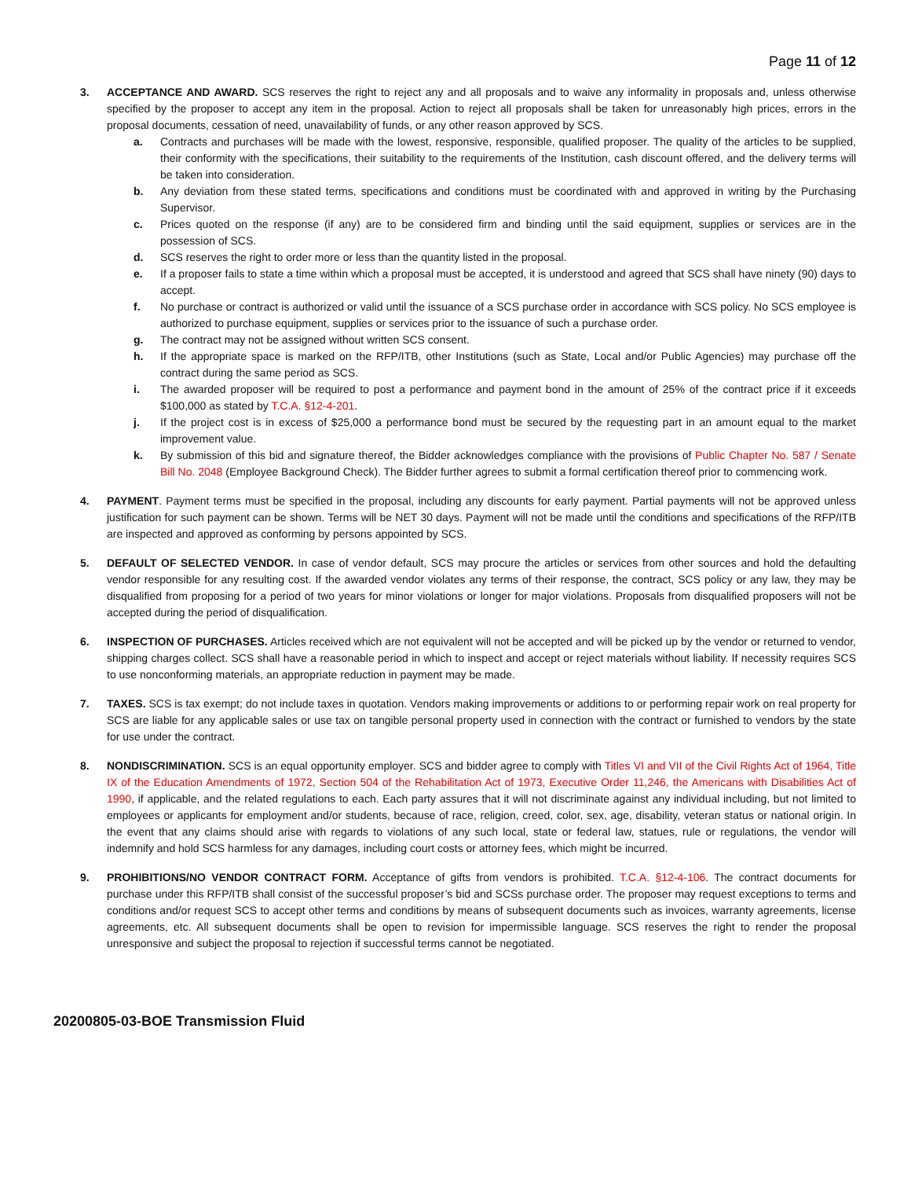Page 11 of 12
3. ACCEPTANCE AND AWARD. SCS reserves the right to reject any and all proposals and to waive any informality in proposals and, unless otherwise specified by the proposer to accept any item in the proposal. Action to reject all proposals shall be taken for unreasonably high prices, errors in the proposal documents, cessation of need, unavailability of funds, or any other reason approved by SCS.
a. Contracts and purchases will be made with the lowest, responsive, responsible, qualified proposer. The quality of the articles to be supplied, their conformity with the specifications, their suitability to the requirements of the Institution, cash discount offered, and the delivery terms will be taken into consideration.
b. Any deviation from these stated terms, specifications and conditions must be coordinated with and approved in writing by the Purchasing Supervisor.
c. Prices quoted on the response (if any) are to be considered firm and binding until the said equipment, supplies or services are in the possession of SCS.
d. SCS reserves the right to order more or less than the quantity listed in the proposal.
e. If a proposer fails to state a time within which a proposal must be accepted, it is understood and agreed that SCS shall have ninety (90) days to accept.
f. No purchase or contract is authorized or valid until the issuance of a SCS purchase order in accordance with SCS policy. No SCS employee is authorized to purchase equipment, supplies or services prior to the issuance of such a purchase order.
g. The contract may not be assigned without written SCS consent.
h. If the appropriate space is marked on the RFP/ITB, other Institutions (such as State, Local and/or Public Agencies) may purchase off the contract during the same period as SCS.
i. The awarded proposer will be required to post a performance and payment bond in the amount of 25% of the contract price if it exceeds $100,000 as stated by T.C.A. §12-4-201.
j. If the project cost is in excess of $25,000 a performance bond must be secured by the requesting part in an amount equal to the market improvement value.
k. By submission of this bid and signature thereof, the Bidder acknowledges compliance with the provisions of Public Chapter No. 587 / Senate Bill No. 2048 (Employee Background Check). The Bidder further agrees to submit a formal certification thereof prior to commencing work.
4. PAYMENT. Payment terms must be specified in the proposal, including any discounts for early payment. Partial payments will not be approved unless justification for such payment can be shown. Terms will be NET 30 days. Payment will not be made until the conditions and specifications of the RFP/ITB are inspected and approved as conforming by persons appointed by SCS.
5. DEFAULT OF SELECTED VENDOR. In case of vendor default, SCS may procure the articles or services from other sources and hold the defaulting vendor responsible for any resulting cost. If the awarded vendor violates any terms of their response, the contract, SCS policy or any law, they may be disqualified from proposing for a period of two years for minor violations or longer for major violations. Proposals from disqualified proposers will not be accepted during the period of disqualification.
6. INSPECTION OF PURCHASES. Articles received which are not equivalent will not be accepted and will be picked up by the vendor or returned to vendor, shipping charges collect. SCS shall have a reasonable period in which to inspect and accept or reject materials without liability. If necessity requires SCS to use nonconforming materials, an appropriate reduction in payment may be made.
7. TAXES. SCS is tax exempt; do not include taxes in quotation. Vendors making improvements or additions to or performing repair work on real property for SCS are liable for any applicable sales or use tax on tangible personal property used in connection with the contract or furnished to vendors by the state for use under the contract.
8. NONDISCRIMINATION. SCS is an equal opportunity employer. SCS and bidder agree to comply with Titles VI and VII of the Civil Rights Act of 1964, Title IX of the Education Amendments of 1972, Section 504 of the Rehabilitation Act of 1973, Executive Order 11,246, the Americans with Disabilities Act of 1990, if applicable, and the related regulations to each. Each party assures that it will not discriminate against any individual including, but not limited to employees or applicants for employment and/or students, because of race, religion, creed, color, sex, age, disability, veteran status or national origin. In the event that any claims should arise with regards to violations of any such local, state or federal law, statues, rule or regulations, the vendor will indemnify and hold SCS harmless for any damages, including court costs or attorney fees, which might be incurred.
9. PROHIBITIONS/NO VENDOR CONTRACT FORM. Acceptance of gifts from vendors is prohibited. T.C.A. §12-4-106. The contract documents for purchase under this RFP/ITB shall consist of the successful proposer’s bid and SCSs purchase order. The proposer may request exceptions to terms and conditions and/or request SCS to accept other terms and conditions by means of subsequent documents such as invoices, warranty agreements, license agreements, etc. All subsequent documents shall be open to revision for impermissible language. SCS reserves the right to render the proposal unresponsive and subject the proposal to rejection if successful terms cannot be negotiated.
20200805-03-BOE Transmission Fluid